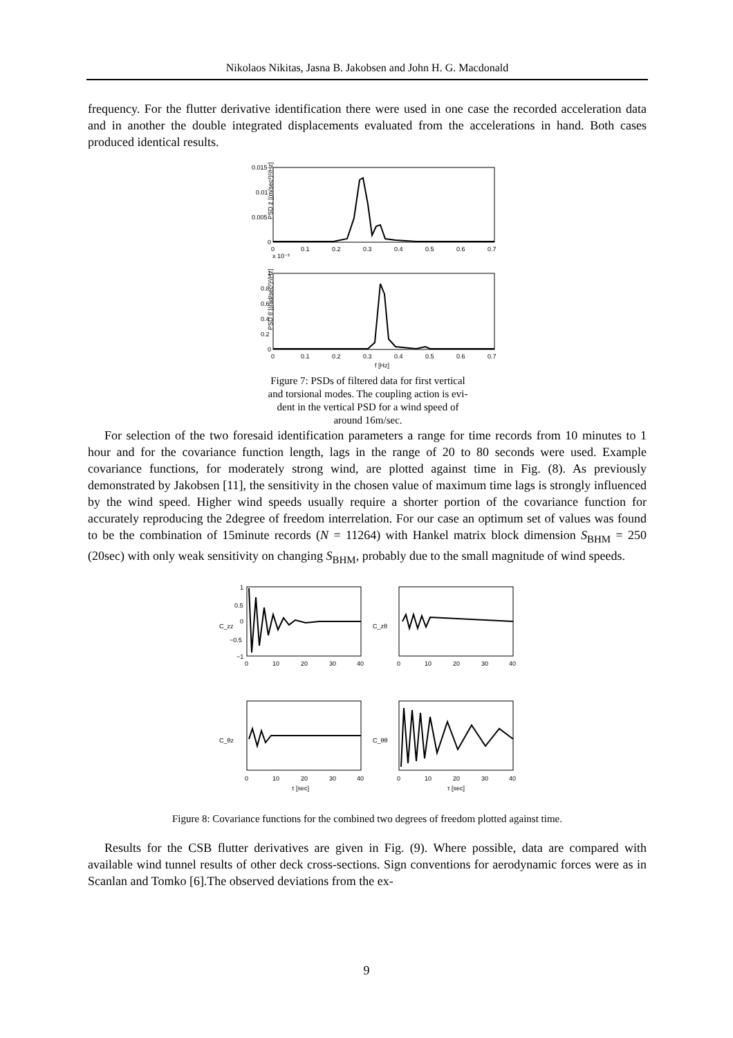Nikolaos Nikitas, Jasna B. Jakobsen and John H. G. Macdonald
frequency. For the flutter derivative identification there were used in one case the recorded acceleration data and in another the double integrated displacements evaluated from the accelerations in hand. Both cases produced identical results.
PSD z̈ [(m/sec²)²/Hz]
0.015
0.01
0.005
0
0
0.1
0.2
0.3
0.4
0.5
0.6
0.7
PSD θ̈ [(rad/sec²)²/Hz]
x 10⁻³
1
0.8
0.6
0.4
0.2
0
0
0.1
0.2
0.3
0.4
0.5
0.6
0.7
f [Hz]
Figure 7: PSDs of filtered data for first vertical
and torsional modes. The coupling action is evi-
dent in the vertical PSD for a wind speed of
around 16m/sec.
For selection of the two foresaid identification parameters a range for time records from 10 minutes to 1 hour and for the covariance function length, lags in the range of 20 to 80 seconds were used. Example covariance functions, for moderately strong wind, are plotted against time in Fig. (8). As previously demonstrated by Jakobsen [11], the sensitivity in the chosen value of maximum time lags is strongly influenced by the wind speed. Higher wind speeds usually require a shorter portion of the covariance function for accurately reproducing the 2degree of freedom interrelation. For our case an optimum set of values was found to be the combination of 15minute records (N = 11264) with Hankel matrix block dimension S<sub>BHM</sub> = 250 (20sec) with only weak sensitivity on changing S<sub>BHM</sub>, probably due to the small magnitude of wind speeds.
C_zz
C_zθ
C_θz
C_θθ
1
0.5
0
−0.5
−1
0
10
20
30
40
0
10
20
30
40
0
10
20
30
40
0
10
20
30
40
τ [sec]
τ [sec]
Figure 8: Covariance functions for the combined two degrees of freedom plotted against time.
Results for the CSB flutter derivatives are given in Fig. (9). Where possible, data are compared with available wind tunnel results of other deck cross-sections. Sign conventions for aerodynamic forces were as in Scanlan and Tomko [6].The observed deviations from the ex-
9